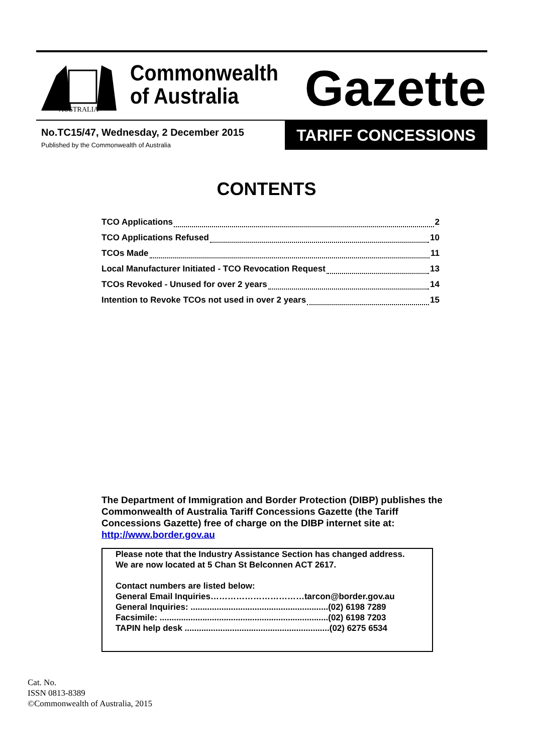AUSTRALIA
Commonwealth
of Australia
Gazette
No.TC15/47, Wednesday, 2 December 2015
Published by the Commonwealth of Australia
TARIFF CONCESSIONS
CONTENTS
TCO Applications 2
TCO Applications Refused 10
TCOs Made 11
Local Manufacturer Initiated - TCO Revocation Request 13
TCOs Revoked - Unused for over 2 years 14
Intention to Revoke TCOs not used in over 2 years 15
The Department of Immigration and Border Protection (DIBP) publishes the Commonwealth of Australia Tariff Concessions Gazette (the Tariff Concessions Gazette) free of charge on the DIBP internet site at: http://www.border.gov.au
Please note that the Industry Assistance Section has changed address.
We are now located at 5 Chan St Belconnen ACT 2617.
Contact numbers are listed below:
General Email Inquiries……………………………tarcon@border.gov.au
General Inquiries: ..........................................................(02) 6198 7289
Facsimile: .......................................................................(02) 6198 7203
TAPIN help desk .............................................................(02) 6275 6534
Cat. No.
ISSN 0813-8389
©Commonwealth of Australia, 2015